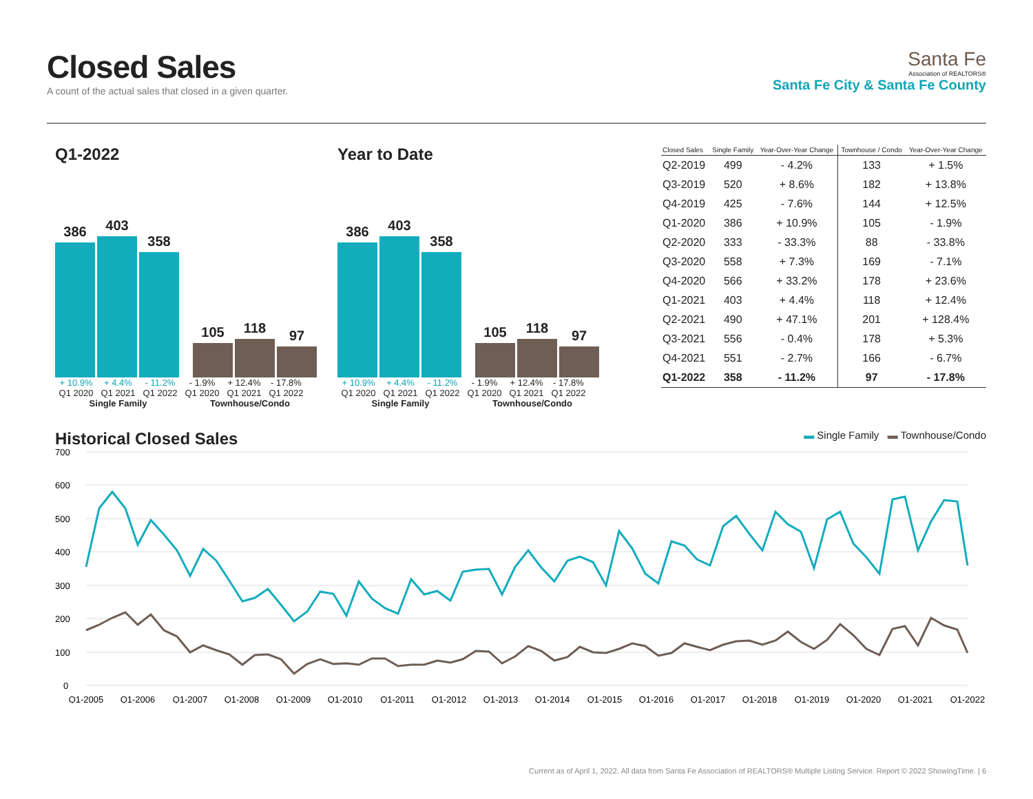Closed Sales
A count of the actual sales that closed in a given quarter.
Santa Fe
Association of REALTORS®
Santa Fe City & Santa Fe County
Q1-2022
386
403
358
105
118
97
+ 10.9% + 4.4% - 11.2% - 1.9% + 12.4% - 17.8%
Q1 2020 Q1 2021 Q1 2022 Q1 2020 Q1 2021 Q1 2022
Single Family Townhouse/Condo
Year to Date
386
403
358
105
118
97
+ 10.9% + 4.4% - 11.2% - 1.9% + 12.4% - 17.8%
Q1 2020 Q1 2021 Q1 2022 Q1 2020 Q1 2021 Q1 2022
Single Family Townhouse/Condo
| Closed Sales | Single Family | Year-Over-Year Change | Townhouse / Condo | Year-Over-Year Change |
| --- | --- | --- | --- | --- |
| Q2-2019 | 499 | - 4.2% | 133 | + 1.5% |
| Q3-2019 | 520 | + 8.6% | 182 | + 13.8% |
| Q4-2019 | 425 | - 7.6% | 144 | + 12.5% |
| Q1-2020 | 386 | + 10.9% | 105 | - 1.9% |
| Q2-2020 | 333 | - 33.3% | 88 | - 33.8% |
| Q3-2020 | 558 | + 7.3% | 169 | - 7.1% |
| Q4-2020 | 566 | + 33.2% | 178 | + 23.6% |
| Q1-2021 | 403 | + 4.4% | 118 | + 12.4% |
| Q2-2021 | 490 | + 47.1% | 201 | + 128.4% |
| Q3-2021 | 556 | - 0.4% | 178 | + 5.3% |
| Q4-2021 | 551 | - 2.7% | 166 | - 6.7% |
| Q1-2022 | 358 | - 11.2% | 97 | - 17.8% |
Historical Closed Sales
▬ Single Family ▬ Townhouse/Condo
700
600
500
400
300
200
100
0
Q1-2005
Q1-2006
Q1-2007
Q1-2008
Q1-2009
Q1-2010
Q1-2011
Q1-2012
Q1-2013
Q1-2014
Q1-2015
Q1-2016
Q1-2017
Q1-2018
Q1-2019
Q1-2020
Q1-2021
Q1-2022
Current as of April 1, 2022. All data from Santa Fe Association of REALTORS® Multiple Listing Service. Report © 2022 ShowingTime. | 6